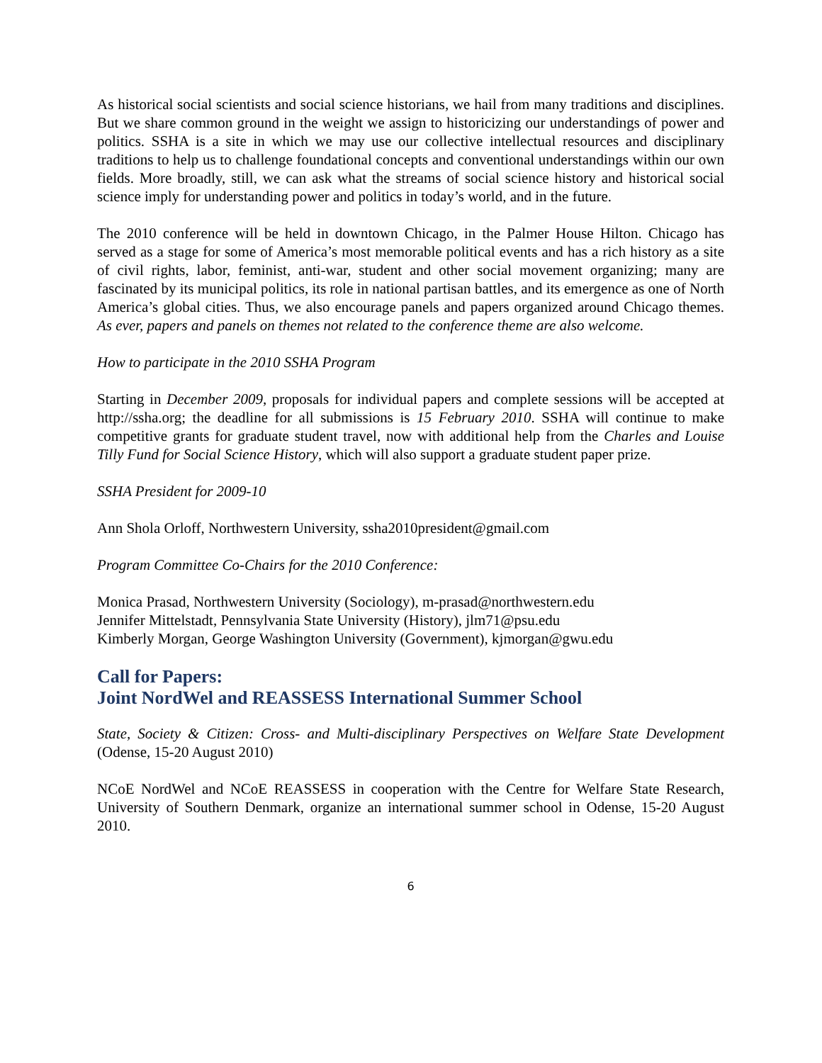As historical social scientists and social science historians, we hail from many traditions and disciplines. But we share common ground in the weight we assign to historicizing our understandings of power and politics. SSHA is a site in which we may use our collective intellectual resources and disciplinary traditions to help us to challenge foundational concepts and conventional understandings within our own fields. More broadly, still, we can ask what the streams of social science history and historical social science imply for understanding power and politics in today’s world, and in the future.
The 2010 conference will be held in downtown Chicago, in the Palmer House Hilton. Chicago has served as a stage for some of America’s most memorable political events and has a rich history as a site of civil rights, labor, feminist, anti-war, student and other social movement organizing; many are fascinated by its municipal politics, its role in national partisan battles, and its emergence as one of North America’s global cities. Thus, we also encourage panels and papers organized around Chicago themes. As ever, papers and panels on themes not related to the conference theme are also welcome.
How to participate in the 2010 SSHA Program
Starting in December 2009, proposals for individual papers and complete sessions will be accepted at http://ssha.org; the deadline for all submissions is 15 February 2010. SSHA will continue to make competitive grants for graduate student travel, now with additional help from the Charles and Louise Tilly Fund for Social Science History, which will also support a graduate student paper prize.
SSHA President for 2009-10
Ann Shola Orloff, Northwestern University, ssha2010president@gmail.com
Program Committee Co-Chairs for the 2010 Conference:
Monica Prasad, Northwestern University (Sociology), m-prasad@northwestern.edu
Jennifer Mittelstadt, Pennsylvania State University (History), jlm71@psu.edu
Kimberly Morgan, George Washington University (Government), kjmorgan@gwu.edu
Call for Papers:
Joint NordWel and REASSESS International Summer School
State, Society & Citizen: Cross- and Multi-disciplinary Perspectives on Welfare State Development (Odense, 15-20 August 2010)
NCoE NordWel and NCoE REASSESS in cooperation with the Centre for Welfare State Research, University of Southern Denmark, organize an international summer school in Odense, 15-20 August 2010.
6